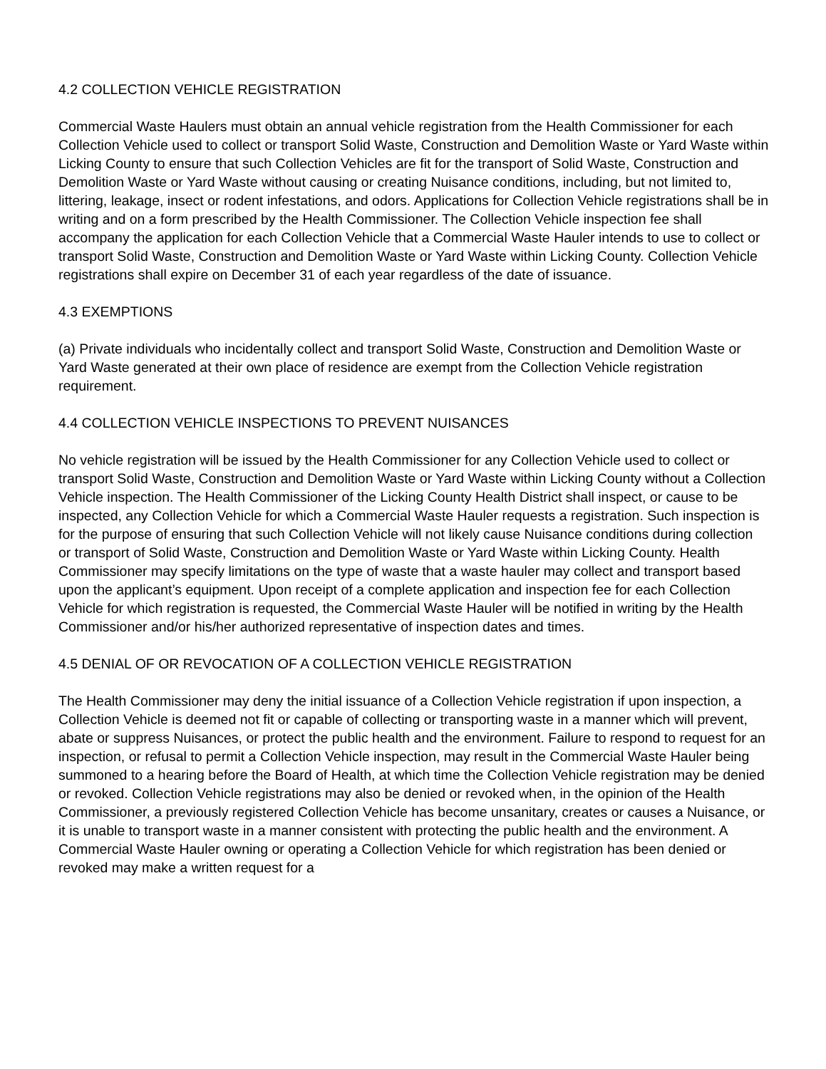4.2 COLLECTION VEHICLE REGISTRATION
Commercial Waste Haulers must obtain an annual vehicle registration from the Health Commissioner for each Collection Vehicle used to collect or transport Solid Waste, Construction and Demolition Waste or Yard Waste within Licking County to ensure that such Collection Vehicles are fit for the transport of Solid Waste, Construction and Demolition Waste or Yard Waste without causing or creating Nuisance conditions, including, but not limited to, littering, leakage, insect or rodent infestations, and odors. Applications for Collection Vehicle registrations shall be in writing and on a form prescribed by the Health Commissioner. The Collection Vehicle inspection fee shall accompany the application for each Collection Vehicle that a Commercial Waste Hauler intends to use to collect or transport Solid Waste, Construction and Demolition Waste or Yard Waste within Licking County. Collection Vehicle registrations shall expire on December 31 of each year regardless of the date of issuance.
4.3 EXEMPTIONS
(a) Private individuals who incidentally collect and transport Solid Waste, Construction and Demolition Waste or Yard Waste generated at their own place of residence are exempt from the Collection Vehicle registration requirement.
4.4 COLLECTION VEHICLE INSPECTIONS TO PREVENT NUISANCES
No vehicle registration will be issued by the Health Commissioner for any Collection Vehicle used to collect or transport Solid Waste, Construction and Demolition Waste or Yard Waste within Licking County without a Collection Vehicle inspection. The Health Commissioner of the Licking County Health District shall inspect, or cause to be inspected, any Collection Vehicle for which a Commercial Waste Hauler requests a registration. Such inspection is for the purpose of ensuring that such Collection Vehicle will not likely cause Nuisance conditions during collection or transport of Solid Waste, Construction and Demolition Waste or Yard Waste within Licking County. Health Commissioner may specify limitations on the type of waste that a waste hauler may collect and transport based upon the applicant’s equipment. Upon receipt of a complete application and inspection fee for each Collection Vehicle for which registration is requested, the Commercial Waste Hauler will be notified in writing by the Health Commissioner and/or his/her authorized representative of inspection dates and times.
4.5 DENIAL OF OR REVOCATION OF A COLLECTION VEHICLE REGISTRATION
The Health Commissioner may deny the initial issuance of a Collection Vehicle registration if upon inspection, a Collection Vehicle is deemed not fit or capable of collecting or transporting waste in a manner which will prevent, abate or suppress Nuisances, or protect the public health and the environment. Failure to respond to request for an inspection, or refusal to permit a Collection Vehicle inspection, may result in the Commercial Waste Hauler being summoned to a hearing before the Board of Health, at which time the Collection Vehicle registration may be denied or revoked. Collection Vehicle registrations may also be denied or revoked when, in the opinion of the Health Commissioner, a previously registered Collection Vehicle has become unsanitary, creates or causes a Nuisance, or it is unable to transport waste in a manner consistent with protecting the public health and the environment. A Commercial Waste Hauler owning or operating a Collection Vehicle for which registration has been denied or revoked may make a written request for a